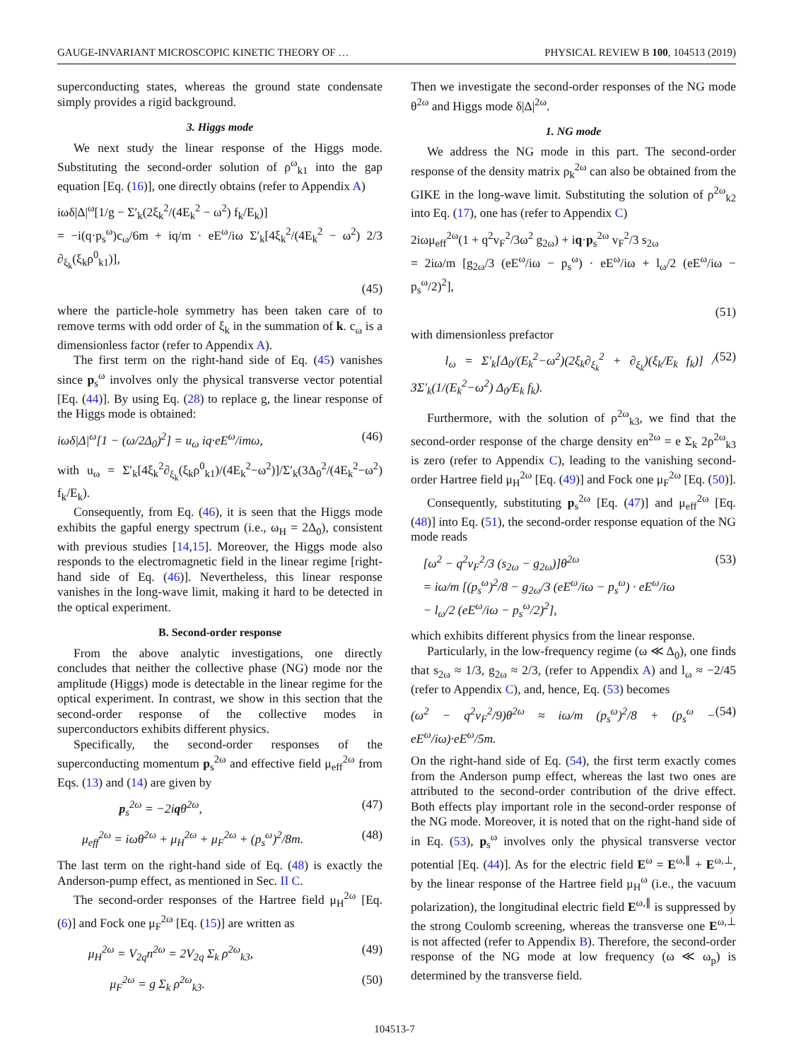GAUGE-INVARIANT MICROSCOPIC KINETIC THEORY OF … PHYSICAL REVIEW B 100, 104513 (2019)
superconducting states, whereas the ground state condensate simply provides a rigid background.
3. Higgs mode
We next study the linear response of the Higgs mode. Substituting the second-order solution of ρ<sup>ω</sup><sub>k1</sub> into the gap equation [Eq. (16)], one directly obtains (refer to Appendix A)
iωδ|Δ|<sup>ω</sup>[1/g − Σ′<sub>k</sub>(2ξ<sub>k</sub><sup>2</sup>/(4E<sub>k</sub><sup>2</sup> − ω<sup>2</sup>) f<sub>k</sub>/E<sub>k</sub>)]
= −i(q·p<sub>s</sub><sup>ω</sup>)c<sub>ω</sub>/6m + iq/m · eE<sup>ω</sup>/iω Σ′<sub>k</sub>[4ξ<sub>k</sub><sup>2</sup>/(4E<sub>k</sub><sup>2</sup> − ω<sup>2</sup>) 2/3 ∂<sub>ξ<sub>k</sub></sub>(ξ<sub>k</sub>ρ<sup>0</sup><sub>k1</sub>)],
(45)
where the particle-hole symmetry has been taken care of to remove terms with odd order of ξ<sub>k</sub> in the summation of k. c<sub>ω</sub> is a dimensionless factor (refer to Appendix A).
The first term on the right-hand side of Eq. (45) vanishes since p<sub>s</sub><sup>ω</sup> involves only the physical transverse vector potential [Eq. (44)]. By using Eq. (28) to replace g, the linear response of the Higgs mode is obtained:
iωδ|Δ|<sup>ω</sup>[1 − (ω/2Δ<sub>0</sub>)<sup>2</sup>] = u<sub>ω</sub> iq·eE<sup>ω</sup>/imω, (46)
with u<sub>ω</sub> = Σ′<sub>k</sub>[4ξ<sub>k</sub><sup>2</sup>∂<sub>ξ<sub>k</sub></sub>(ξ<sub>k</sub>ρ<sup>0</sup><sub>k1</sub>)/(4E<sub>k</sub><sup>2</sup>−ω<sup>2</sup>)]/Σ′<sub>k</sub>(3Δ<sub>0</sub><sup>2</sup>/(4E<sub>k</sub><sup>2</sup>−ω<sup>2</sup>) f<sub>k</sub>/E<sub>k</sub>).
Consequently, from Eq. (46), it is seen that the Higgs mode exhibits the gapful energy spectrum (i.e., ω<sub>H</sub> = 2Δ<sub>0</sub>), consistent with previous studies [14,15]. Moreover, the Higgs mode also responds to the electromagnetic field in the linear regime [right-hand side of Eq. (46)]. Nevertheless, this linear response vanishes in the long-wave limit, making it hard to be detected in the optical experiment.
B. Second-order response
From the above analytic investigations, one directly concludes that neither the collective phase (NG) mode nor the amplitude (Higgs) mode is detectable in the linear regime for the optical experiment. In contrast, we show in this section that the second-order response of the collective modes in superconductors exhibits different physics.
Specifically, the second-order responses of the superconducting momentum p<sub>s</sub><sup>2ω</sup> and effective field μ<sub>eff</sub><sup>2ω</sup> from Eqs. (13) and (14) are given by
p<sub>s</sub><sup>2ω</sup> = −2iqθ<sup>2ω</sup>, (47)
μ<sub>eff</sub><sup>2ω</sup> = iωθ<sup>2ω</sup> + μ<sub>H</sub><sup>2ω</sup> + μ<sub>F</sub><sup>2ω</sup> + (p<sub>s</sub><sup>ω</sup>)<sup>2</sup>/8m. (48)
The last term on the right-hand side of Eq. (48) is exactly the Anderson-pump effect, as mentioned in Sec. II C.
The second-order responses of the Hartree field μ<sub>H</sub><sup>2ω</sup> [Eq. (6)] and Fock one μ<sub>F</sub><sup>2ω</sup> [Eq. (15)] are written as
μ<sub>H</sub><sup>2ω</sup> = V<sub>2q</sub>n<sup>2ω</sup> = 2V<sub>2q</sub> Σ<sub>k</sub> ρ<sup>2ω</sup><sub>k3</sub>, (49)
μ<sub>F</sub><sup>2ω</sup> = g Σ<sub>k</sub> ρ<sup>2ω</sup><sub>k3</sub>. (50)
Then we investigate the second-order responses of the NG mode θ<sup>2ω</sup> and Higgs mode δ|Δ|<sup>2ω</sup>.
1. NG mode
We address the NG mode in this part. The second-order response of the density matrix ρ<sub>k</sub><sup>2ω</sup> can also be obtained from the GIKE in the long-wave limit. Substituting the solution of ρ<sup>2ω</sup><sub>k2</sub> into Eq. (17), one has (refer to Appendix C)
2iωμ<sub>eff</sub><sup>2ω</sup>(1 + q<sup>2</sup>v<sub>F</sub><sup>2</sup>/3ω<sup>2</sup> g<sub>2ω</sub>) + iq·p<sub>s</sub><sup>2ω</sup> v<sub>F</sub><sup>2</sup>/3 s<sub>2ω</sub>
= 2iω/m [g<sub>2ω</sub>/3 (eE<sup>ω</sup>/iω − p<sub>s</sub><sup>ω</sup>) · eE<sup>ω</sup>/iω + l<sub>ω</sub>/2 (eE<sup>ω</sup>/iω − p<sub>s</sub><sup>ω</sup>/2)<sup>2</sup>],
(51)
with dimensionless prefactor
l<sub>ω</sub> = Σ′<sub>k</sub>[Δ<sub>0</sub>/(E<sub>k</sub><sup>2</sup>−ω<sup>2</sup>)(2ξ<sub>k</sub>∂<sub>ξ<sub>k</sub></sub><sup>2</sup> + ∂<sub>ξ<sub>k</sub></sub>)(ξ<sub>k</sub>/E<sub>k</sub> f<sub>k</sub>)] / 3Σ′<sub>k</sub>(1/(E<sub>k</sub><sup>2</sup>−ω<sup>2</sup>) Δ<sub>0</sub>/E<sub>k</sub> f<sub>k</sub>). (52)
Furthermore, with the solution of ρ<sup>2ω</sup><sub>k3</sub>, we find that the second-order response of the charge density en<sup>2ω</sup> = e Σ<sub>k</sub> 2ρ<sup>2ω</sup><sub>k3</sub> is zero (refer to Appendix C), leading to the vanishing second-order Hartree field μ<sub>H</sub><sup>2ω</sup> [Eq. (49)] and Fock one μ<sub>F</sub><sup>2ω</sup> [Eq. (50)].
Consequently, substituting p<sub>s</sub><sup>2ω</sup> [Eq. (47)] and μ<sub>eff</sub><sup>2ω</sup> [Eq. (48)] into Eq. (51), the second-order response equation of the NG mode reads
[ω<sup>2</sup> − q<sup>2</sup>v<sub>F</sub><sup>2</sup>/3 (s<sub>2ω</sub> − g<sub>2ω</sub>)]θ<sup>2ω</sup>
= iω/m [(p<sub>s</sub><sup>ω</sup>)<sup>2</sup>/8 − g<sub>2ω</sub>/3 (eE<sup>ω</sup>/iω − p<sub>s</sub><sup>ω</sup>) · eE<sup>ω</sup>/iω
− l<sub>ω</sub>/2 (eE<sup>ω</sup>/iω − p<sub>s</sub><sup>ω</sup>/2)<sup>2</sup>], (53)
which exhibits different physics from the linear response.
Particularly, in the low-frequency regime (ω ≪ Δ<sub>0</sub>), one finds that s<sub>2ω</sub> ≈ 1/3, g<sub>2ω</sub> ≈ 2/3, (refer to Appendix A) and l<sub>ω</sub> ≈ −2/45 (refer to Appendix C), and, hence, Eq. (53) becomes
(ω<sup>2</sup> − q<sup>2</sup>v<sub>F</sub><sup>2</sup>/9)θ<sup>2ω</sup> ≈ iω/m (p<sub>s</sub><sup>ω</sup>)<sup>2</sup>/8 + (p<sub>s</sub><sup>ω</sup> − eE<sup>ω</sup>/iω)·eE<sup>ω</sup>/5m. (54)
On the right-hand side of Eq. (54), the first term exactly comes from the Anderson pump effect, whereas the last two ones are attributed to the second-order contribution of the drive effect. Both effects play important role in the second-order response of the NG mode. Moreover, it is noted that on the right-hand side of in Eq. (53), p<sub>s</sub><sup>ω</sup> involves only the physical transverse vector potential [Eq. (44)]. As for the electric field E<sup>ω</sup> = E<sup>ω,∥</sup> + E<sup>ω,⊥</sup>, by the linear response of the Hartree field μ<sub>H</sub><sup>ω</sup> (i.e., the vacuum polarization), the longitudinal electric field E<sup>ω,∥</sup> is suppressed by the strong Coulomb screening, whereas the transverse one E<sup>ω,⊥</sup> is not affected (refer to Appendix B). Therefore, the second-order response of the NG mode at low frequency (ω ≪ ω<sub>p</sub>) is determined by the transverse field.
104513-7